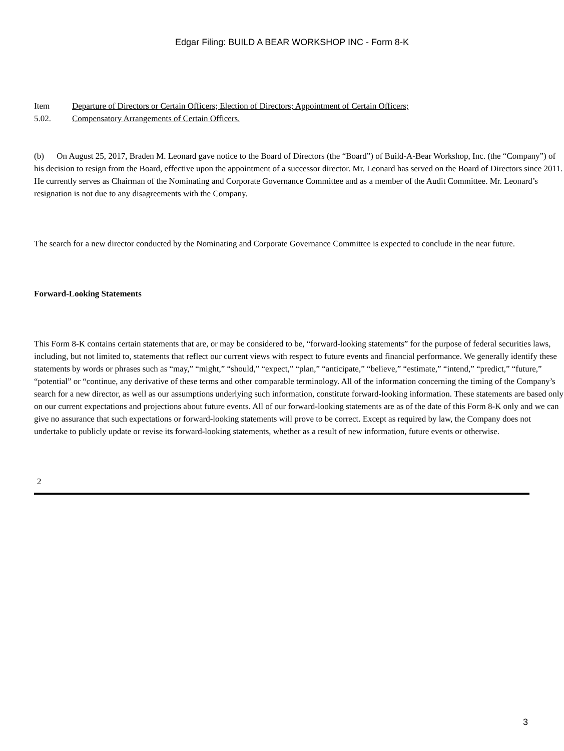Edgar Filing: BUILD A BEAR WORKSHOP INC - Form 8-K
Item
5.02.
Departure of Directors or Certain Officers; Election of Directors; Appointment of Certain Officers;
Compensatory Arrangements of Certain Officers.
(b) On August 25, 2017, Braden M. Leonard gave notice to the Board of Directors (the “Board”) of Build-A-Bear Workshop, Inc. (the “Company”) of his decision to resign from the Board, effective upon the appointment of a successor director. Mr. Leonard has served on the Board of Directors since 2011. He currently serves as Chairman of the Nominating and Corporate Governance Committee and as a member of the Audit Committee. Mr. Leonard’s resignation is not due to any disagreements with the Company.
The search for a new director conducted by the Nominating and Corporate Governance Committee is expected to conclude in the near future.
Forward-Looking Statements
This Form 8-K contains certain statements that are, or may be considered to be, “forward-looking statements” for the purpose of federal securities laws, including, but not limited to, statements that reflect our current views with respect to future events and financial performance. We generally identify these statements by words or phrases such as “may,” “might,” “should,” “expect,” “plan,” “anticipate,” “believe,” “estimate,” “intend,” “predict,” “future,” “potential” or “continue, any derivative of these terms and other comparable terminology. All of the information concerning the timing of the Company’s search for a new director, as well as our assumptions underlying such information, constitute forward-looking information. These statements are based only on our current expectations and projections about future events. All of our forward-looking statements are as of the date of this Form 8-K only and we can give no assurance that such expectations or forward-looking statements will prove to be correct. Except as required by law, the Company does not undertake to publicly update or revise its forward-looking statements, whether as a result of new information, future events or otherwise.
2
3